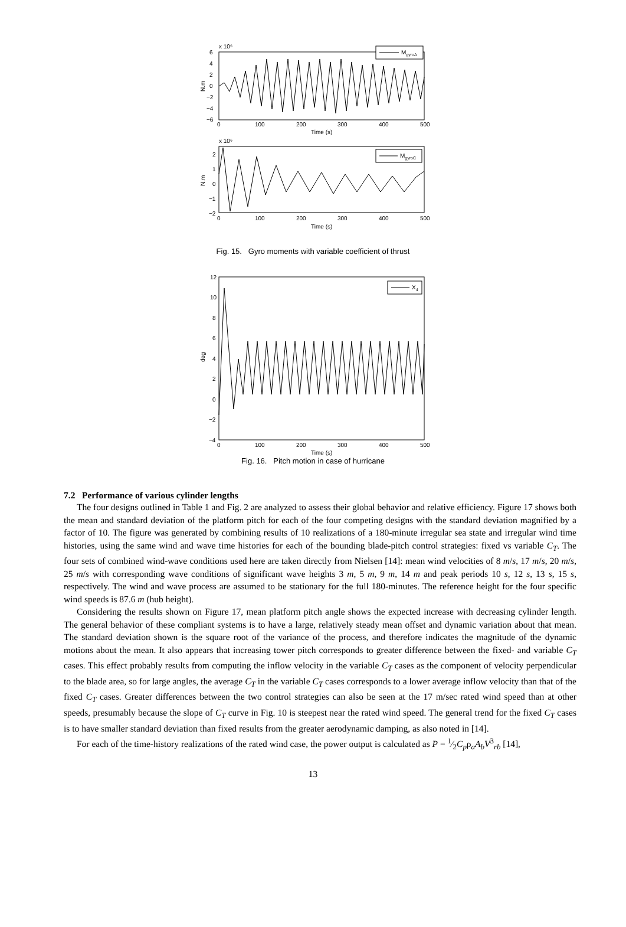x 10⁶
6
4
2
0
−2
−4
−6
N.m
0
100
200
300
400
500
Time (s)
MgyroA
x 10⁶
2
1
0
−1
−2
N.m
0
100
200
300
400
500
Time (s)
MgyroC
Fig. 15. Gyro moments with variable coefficient of thrust
12
10
8
6
4
2
0
−2
−4
deg
0
100
200
300
400
500
Time (s)
X4
Fig. 16. Pitch motion in case of hurricane
7.2 Performance of various cylinder lengths
The four designs outlined in Table 1 and Fig. 2 are analyzed to assess their global behavior and relative efficiency. Figure 17 shows both the mean and standard deviation of the platform pitch for each of the four competing designs with the standard deviation magnified by a factor of 10. The figure was generated by combining results of 10 realizations of a 180-minute irregular sea state and irregular wind time histories, using the same wind and wave time histories for each of the bounding blade-pitch control strategies: fixed vs variable C<sub>T</sub>. The four sets of combined wind-wave conditions used here are taken directly from Nielsen [14]: mean wind velocities of 8 m/s, 17 m/s, 20 m/s, 25 m/s with corresponding wave conditions of significant wave heights 3 m, 5 m, 9 m, 14 m and peak periods 10 s, 12 s, 13 s, 15 s, respectively. The wind and wave process are assumed to be stationary for the full 180-minutes. The reference height for the four specific wind speeds is 87.6 m (hub height).
Considering the results shown on Figure 17, mean platform pitch angle shows the expected increase with decreasing cylinder length. The general behavior of these compliant systems is to have a large, relatively steady mean offset and dynamic variation about that mean. The standard deviation shown is the square root of the variance of the process, and therefore indicates the magnitude of the dynamic motions about the mean. It also appears that increasing tower pitch corresponds to greater difference between the fixed- and variable C<sub>T</sub> cases. This effect probably results from computing the inflow velocity in the variable C<sub>T</sub> cases as the component of velocity perpendicular to the blade area, so for large angles, the average C<sub>T</sub> in the variable C<sub>T</sub> cases corresponds to a lower average inflow velocity than that of the fixed C<sub>T</sub> cases. Greater differences between the two control strategies can also be seen at the 17 m/sec rated wind speed than at other speeds, presumably because the slope of C<sub>T</sub> curve in Fig. 10 is steepest near the rated wind speed. The general trend for the fixed C<sub>T</sub> cases is to have smaller standard deviation than fixed results from the greater aerodynamic damping, as also noted in [14].
For each of the time-history realizations of the rated wind case, the power output is calculated as P = 1⁄2C<sub>p</sub>ρ<sub>a</sub>A<sub>b</sub>V<sup>3</sup><sub>rb</sub> [14],
13